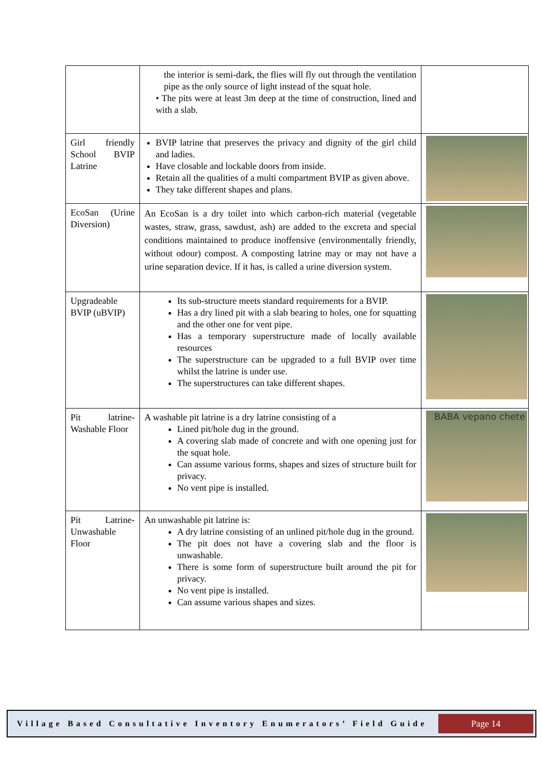| | the interior is semi-dark, the flies will fly out through the ventilation pipe as the only source of light instead of the squat hole. • The pits were at least 3m deep at the time of construction, lined and with a slab. | |
| Girl friendly School BVIP Latrine | BVIP latrine that preserves the privacy and dignity of the girl child and ladies. Have closable and lockable doors from inside. Retain all the qualities of a multi compartment BVIP as given above. They take different shapes and plans. | |
| EcoSan (Urine Diversion) | An EcoSan is a dry toilet into which carbon-rich material (vegetable wastes, straw, grass, sawdust, ash) are added to the excreta and special conditions maintained to produce inoffensive (environmentally friendly, without odour) compost. A composting latrine may or may not have a urine separation device. If it has, is called a urine diversion system. | |
| Upgradeable BVIP (uBVIP) | Its sub-structure meets standard requirements for a BVIP. Has a dry lined pit with a slab bearing to holes, one for squatting and the other one for vent pipe. Has a temporary superstructure made of locally available resources The superstructure can be upgraded to a full BVIP over time whilst the latrine is under use. The superstructures can take different shapes. | |
| Pit latrine-Washable Floor | A washable pit latrine is a dry latrine consisting of a Lined pit/hole dug in the ground. A covering slab made of concrete and with one opening just for the squat hole. Can assume various forms, shapes and sizes of structure built for privacy. No vent pipe is installed. | BABA vepano chete |
| Pit Latrine-Unwashable Floor | An unwashable pit latrine is: A dry latrine consisting of an unlined pit/hole dug in the ground. The pit does not have a covering slab and the floor is unwashable. There is some form of superstructure built around the pit for privacy. No vent pipe is installed. Can assume various shapes and sizes. | |
Village Based Consultative Inventory Enumerators’ Field Guide
Page 14